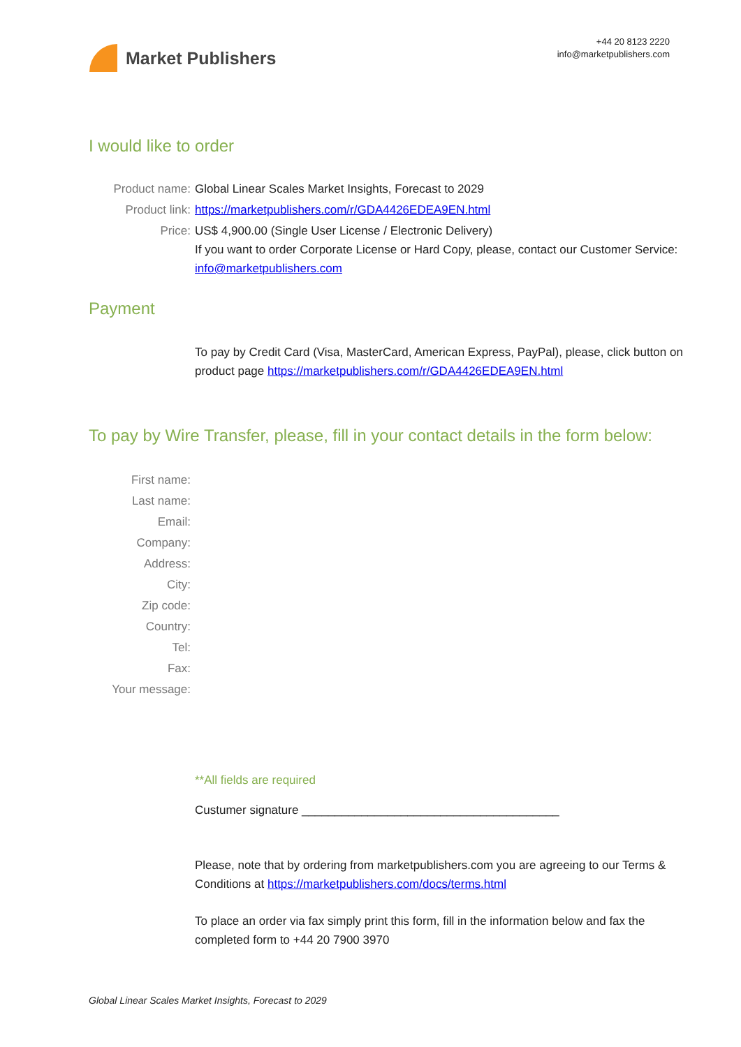Market Publishers
+44 20 8123 2220
info@marketpublishers.com
I would like to order
Product name: Global Linear Scales Market Insights, Forecast to 2029
Product link: https://marketpublishers.com/r/GDA4426EDEA9EN.html
Price: US$ 4,900.00 (Single User License / Electronic Delivery)
If you want to order Corporate License or Hard Copy, please, contact our Customer Service:
info@marketpublishers.com
Payment
To pay by Credit Card (Visa, MasterCard, American Express, PayPal), please, click button on product page https://marketpublishers.com/r/GDA4426EDEA9EN.html
To pay by Wire Transfer, please, fill in your contact details in the form below:
First name:
Last name:
Email:
Company:
Address:
City:
Zip code:
Country:
Tel:
Fax:
Your message:
**All fields are required
Custumer signature _______________________________________
Please, note that by ordering from marketpublishers.com you are agreeing to our Terms & Conditions at https://marketpublishers.com/docs/terms.html
To place an order via fax simply print this form, fill in the information below and fax the completed form to +44 20 7900 3970
Global Linear Scales Market Insights, Forecast to 2029